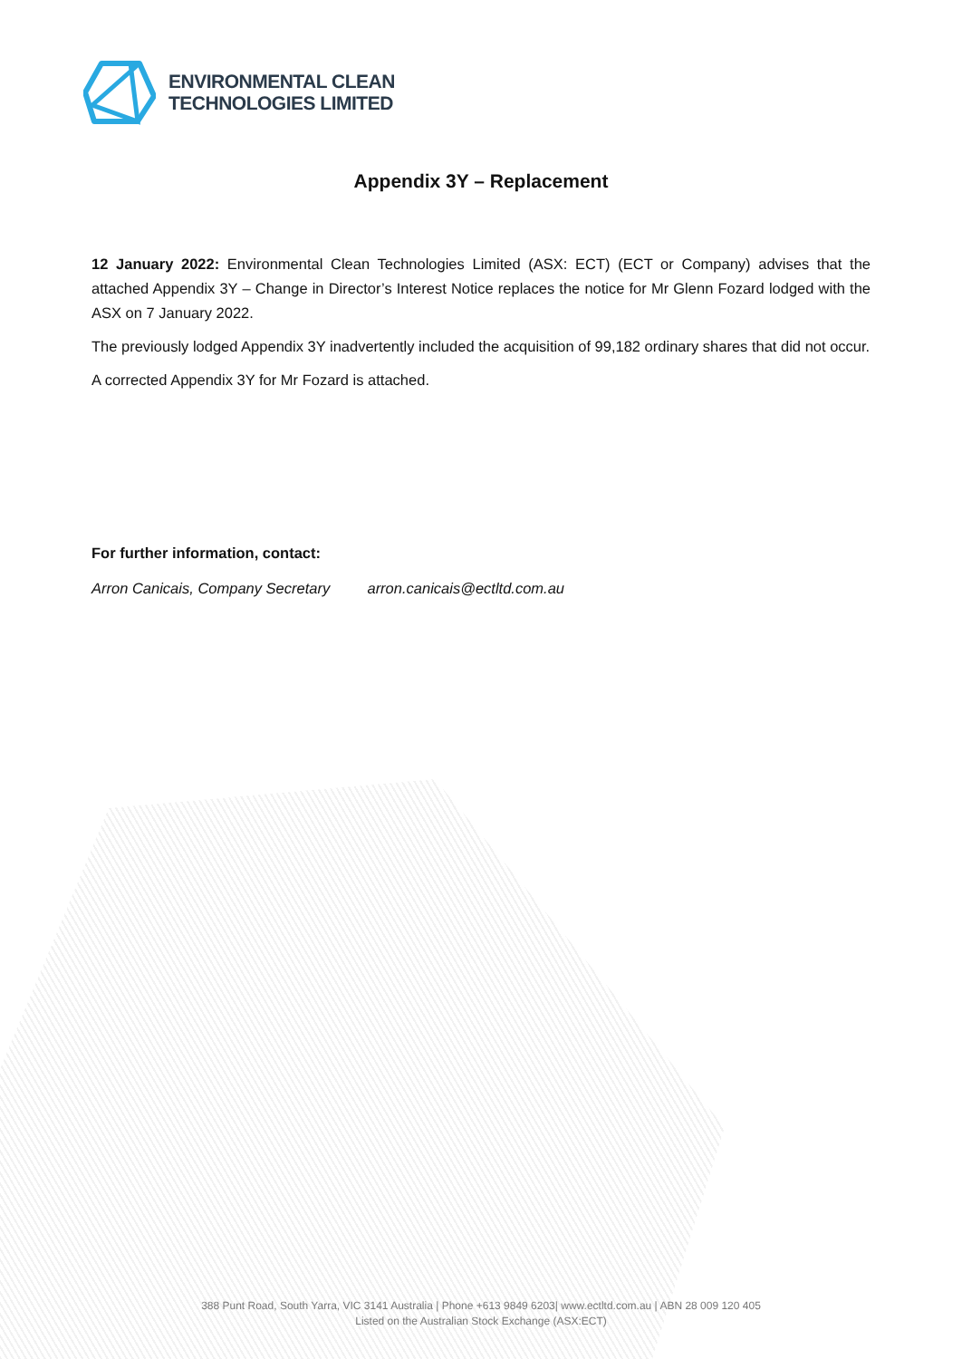ENVIRONMENTAL CLEAN
TECHNOLOGIES LIMITED
Appendix 3Y – Replacement
12 January 2022: Environmental Clean Technologies Limited (ASX: ECT) (ECT or Company) advises that the attached Appendix 3Y – Change in Director’s Interest Notice replaces the notice for Mr Glenn Fozard lodged with the ASX on 7 January 2022.
The previously lodged Appendix 3Y inadvertently included the acquisition of 99,182 ordinary shares that did not occur.
A corrected Appendix 3Y for Mr Fozard is attached.
For further information, contact:
Arron Canicais, Company Secretary arron.canicais@ectltd.com.au
388 Punt Road, South Yarra, VIC 3141 Australia | Phone +613 9849 6203| www.ectltd.com.au | ABN 28 009 120 405
Listed on the Australian Stock Exchange (ASX:ECT)